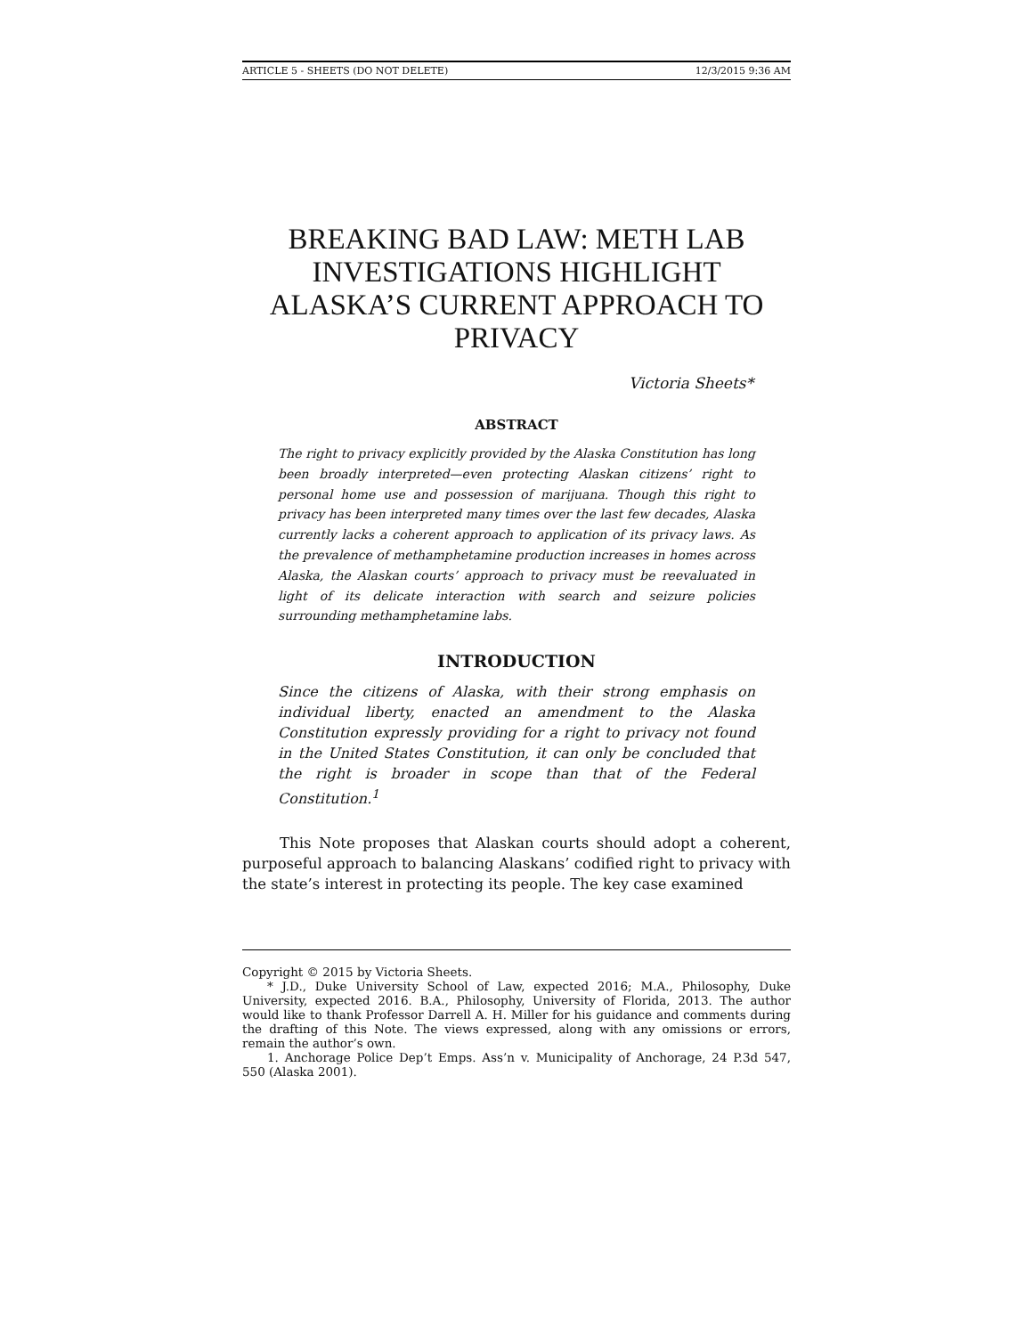ARTICLE 5 - SHEETS (DO NOT DELETE) 12/3/2015 9:36 AM
BREAKING BAD LAW: METH LAB INVESTIGATIONS HIGHLIGHT ALASKA’S CURRENT APPROACH TO PRIVACY
Victoria Sheets*
ABSTRACT
The right to privacy explicitly provided by the Alaska Constitution has long been broadly interpreted—even protecting Alaskan citizens’ right to personal home use and possession of marijuana. Though this right to privacy has been interpreted many times over the last few decades, Alaska currently lacks a coherent approach to application of its privacy laws. As the prevalence of methamphetamine production increases in homes across Alaska, the Alaskan courts’ approach to privacy must be reevaluated in light of its delicate interaction with search and seizure policies surrounding methamphetamine labs.
INTRODUCTION
Since the citizens of Alaska, with their strong emphasis on individual liberty, enacted an amendment to the Alaska Constitution expressly providing for a right to privacy not found in the United States Constitution, it can only be concluded that the right is broader in scope than that of the Federal Constitution.<sup>1</sup>
This Note proposes that Alaskan courts should adopt a coherent, purposeful approach to balancing Alaskans’ codified right to privacy with the state’s interest in protecting its people. The key case examined
Copyright © 2015 by Victoria Sheets.
* J.D., Duke University School of Law, expected 2016; M.A., Philosophy, Duke University, expected 2016. B.A., Philosophy, University of Florida, 2013. The author would like to thank Professor Darrell A. H. Miller for his guidance and comments during the drafting of this Note. The views expressed, along with any omissions or errors, remain the author’s own.
1. Anchorage Police Dep’t Emps. Ass’n v. Municipality of Anchorage, 24 P.3d 547, 550 (Alaska 2001).